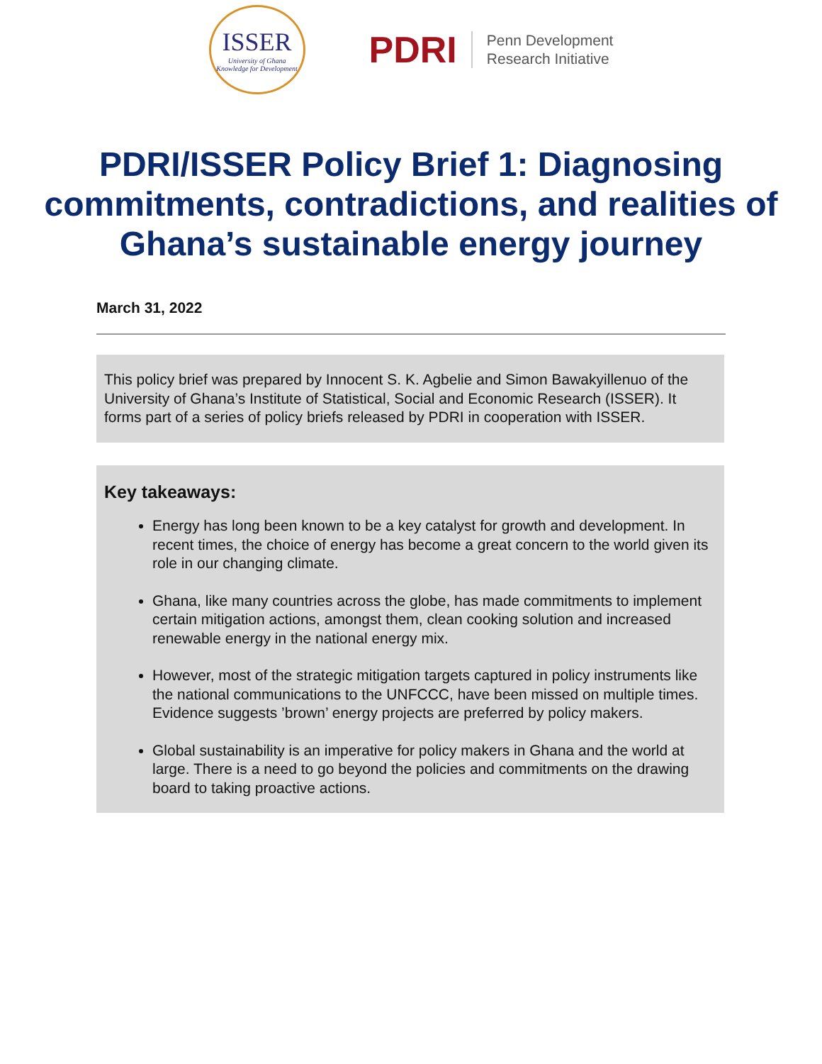ISSER
University of Ghana
Knowledge for Development
PDRI
Penn Development
Research Initiative
PDRI/ISSER Policy Brief 1: Diagnosing commitments, contradictions, and realities of Ghana’s sustainable energy journey
March 31, 2022
This policy brief was prepared by Innocent S. K. Agbelie and Simon Bawakyillenuo of the University of Ghana’s Institute of Statistical, Social and Economic Research (ISSER). It forms part of a series of policy briefs released by PDRI in cooperation with ISSER.
Key takeaways:
Energy has long been known to be a key catalyst for growth and development. In recent times, the choice of energy has become a great concern to the world given its role in our changing climate.
Ghana, like many countries across the globe, has made commitments to implement certain mitigation actions, amongst them, clean cooking solution and increased renewable energy in the national energy mix.
However, most of the strategic mitigation targets captured in policy instruments like the national communications to the UNFCCC, have been missed on multiple times. Evidence suggests ’brown’ energy projects are preferred by policy makers.
Global sustainability is an imperative for policy makers in Ghana and the world at large. There is a need to go beyond the policies and commitments on the drawing board to taking proactive actions.